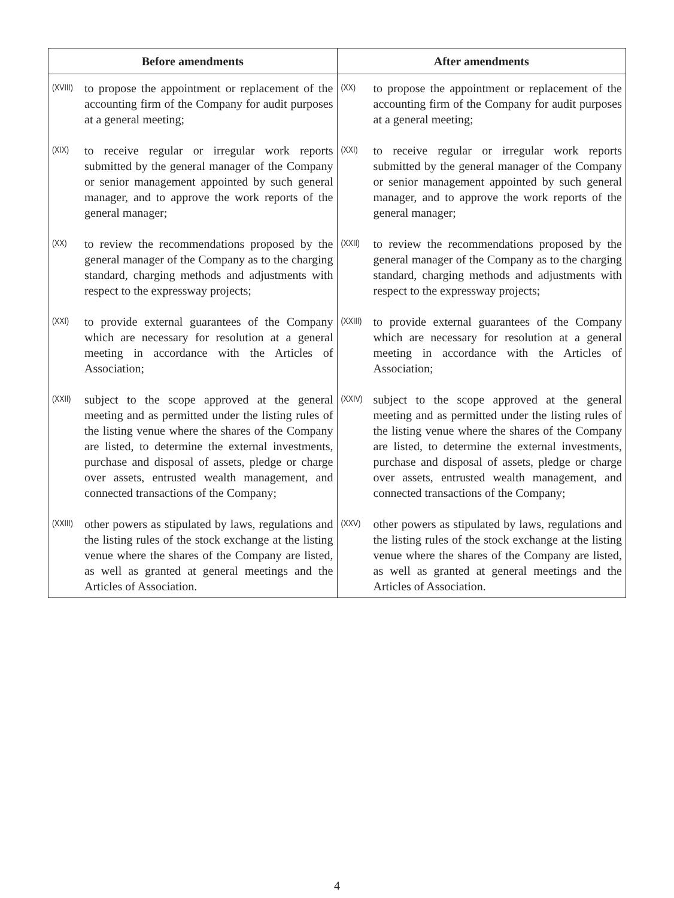| Before amendments | After amendments |
| --- | --- |
| (XVIII) to propose the appointment or replacement of the accounting firm of the Company for audit purposes at a general meeting; | (XX) to propose the appointment or replacement of the accounting firm of the Company for audit purposes at a general meeting; |
| (XIX) to receive regular or irregular work reports submitted by the general manager of the Company or senior management appointed by such general manager, and to approve the work reports of the general manager; | (XXI) to receive regular or irregular work reports submitted by the general manager of the Company or senior management appointed by such general manager, and to approve the work reports of the general manager; |
| (XX) to review the recommendations proposed by the general manager of the Company as to the charging standard, charging methods and adjustments with respect to the expressway projects; | (XXII) to review the recommendations proposed by the general manager of the Company as to the charging standard, charging methods and adjustments with respect to the expressway projects; |
| (XXI) to provide external guarantees of the Company which are necessary for resolution at a general meeting in accordance with the Articles of Association; | (XXIII) to provide external guarantees of the Company which are necessary for resolution at a general meeting in accordance with the Articles of Association; |
| (XXII) subject to the scope approved at the general meeting and as permitted under the listing rules of the listing venue where the shares of the Company are listed, to determine the external investments, purchase and disposal of assets, pledge or charge over assets, entrusted wealth management, and connected transactions of the Company; | (XXIV) subject to the scope approved at the general meeting and as permitted under the listing rules of the listing venue where the shares of the Company are listed, to determine the external investments, purchase and disposal of assets, pledge or charge over assets, entrusted wealth management, and connected transactions of the Company; |
| (XXIII) other powers as stipulated by laws, regulations and the listing rules of the stock exchange at the listing venue where the shares of the Company are listed, as well as granted at general meetings and the Articles of Association. | (XXV) other powers as stipulated by laws, regulations and the listing rules of the stock exchange at the listing venue where the shares of the Company are listed, as well as granted at general meetings and the Articles of Association. |
4